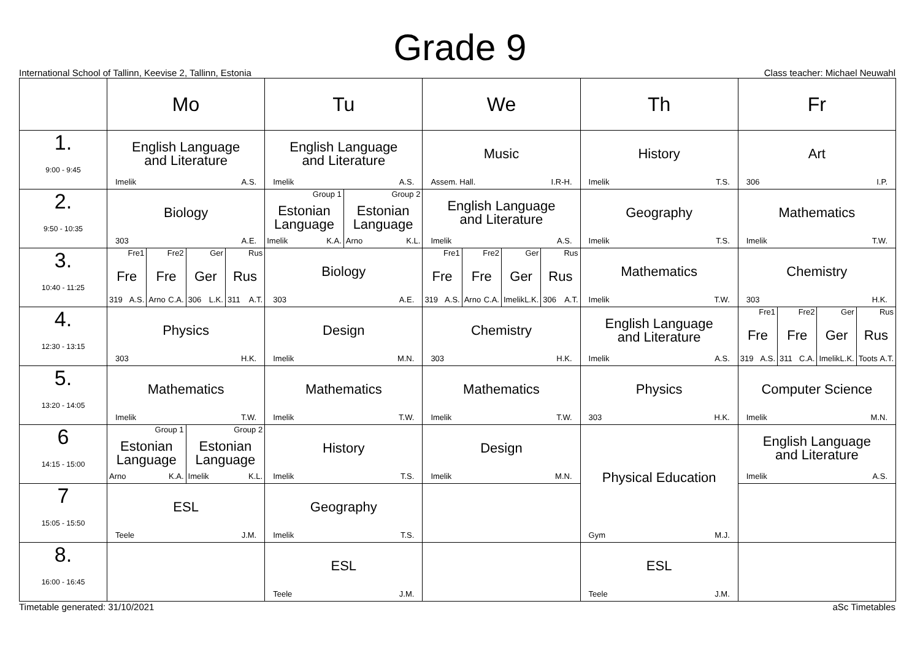Grade 9
International School of Tallinn, Keevise 2, Tallinn, Estonia Class teacher: Michael Neuwahl
| | Mo | Tu | We | Th | Fr |
| --- | --- | --- | --- | --- | --- |
| 1. 9:00 - 9:45 | English Language and Literature Imelik A.S. | English Language and Literature Imelik A.S. | Music Assem. Hall. I.R-H. | History Imelik T.S. | Art 306 I.P. |
| 2. 9:50 - 10:35 | Biology 303 A.E. | Group 1 Estonian Language Imelik K.A. Group 2 Estonian Language Arno K.L. | English Language and Literature Imelik A.S. | Geography Imelik T.S. | Mathematics Imelik T.W. |
| 3. 10:40 - 11:25 | Fre1 Fre 319 A.S. Fre2 Fre Arno C.A. Ger Ger 306 L.K. Rus Rus 311 A.T. | Biology 303 A.E. | Fre1 Fre 319 A.S. Fre2 Fre Arno C.A. Ger Ger Imelik L.K. Rus Rus 306 A.T. | Mathematics Imelik T.W. | Chemistry 303 H.K. |
| 4. 12:30 - 13:15 | Physics 303 H.K. | Design Imelik M.N. | Chemistry 303 H.K. | English Language and Literature Imelik A.S. | Fre1 Fre 319 A.S. Fre2 Fre 311 C.A. Ger Ger Imelik L.K. Rus Rus Toots A.T. |
| 5. 13:20 - 14:05 | Mathematics Imelik T.W. | Mathematics Imelik T.W. | Mathematics Imelik T.W. | Physics 303 H.K. | Computer Science Imelik M.N. |
| 6 14:15 - 15:00 | Group 1 Estonian Language Arno K.A. Group 2 Estonian Language Imelik K.L. | History Imelik T.S. | Design Imelik M.N. | Physical Education Gym M.J. | English Language and Literature Imelik A.S. |
| 7 15:05 - 15:50 | ESL Teele J.M. | Geography Imelik T.S. | | | |
| 8. 16:00 - 16:45 | | ESL Teele J.M. | | ESL Teele J.M. | |
Timetable generated: 31/10/2021 aSc Timetables